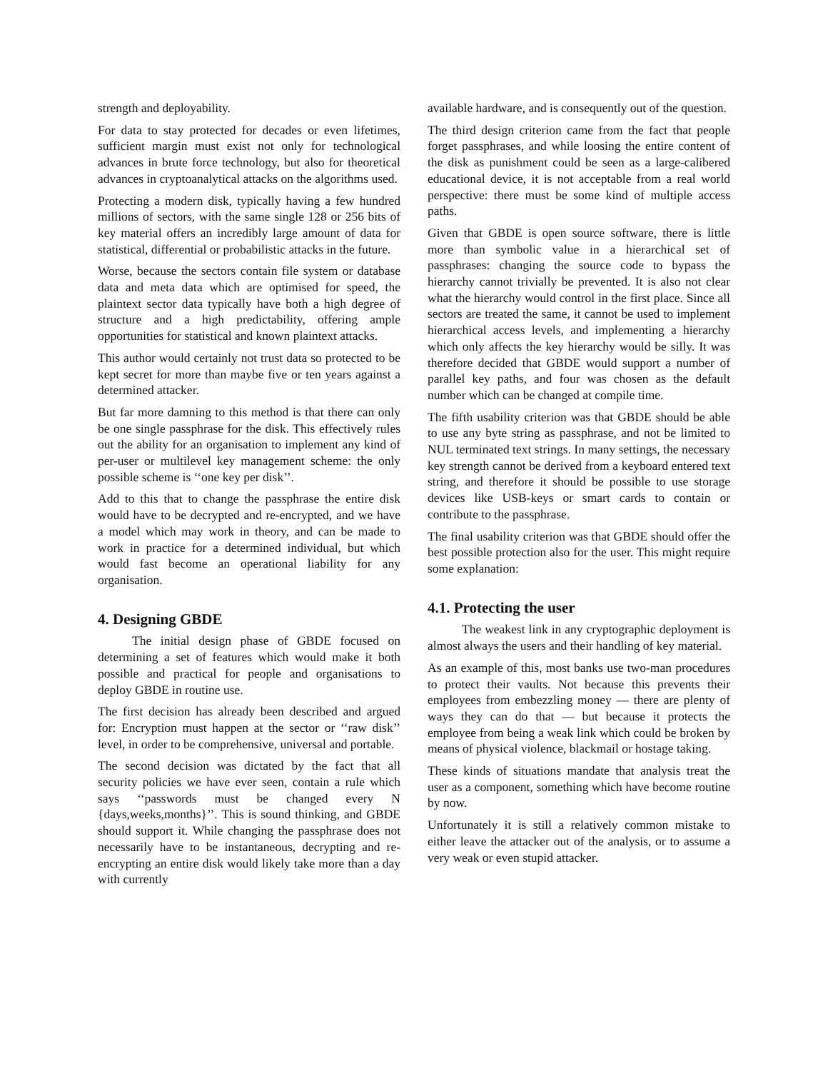strength and deployability.
For data to stay protected for decades or even lifetimes, sufficient margin must exist not only for technological advances in brute force technology, but also for theoretical advances in cryptoanalytical attacks on the algorithms used.
Protecting a modern disk, typically having a few hundred millions of sectors, with the same single 128 or 256 bits of key material offers an incredibly large amount of data for statistical, differential or probabilistic attacks in the future.
Worse, because the sectors contain file system or database data and meta data which are optimised for speed, the plaintext sector data typically have both a high degree of structure and a high predictability, offering ample opportunities for statistical and known plaintext attacks.
This author would certainly not trust data so protected to be kept secret for more than maybe five or ten years against a determined attacker.
But far more damning to this method is that there can only be one single passphrase for the disk. This effectively rules out the ability for an organisation to implement any kind of per-user or multilevel key management scheme: the only possible scheme is ‘‘one key per disk’’.
Add to this that to change the passphrase the entire disk would have to be decrypted and re-encrypted, and we have a model which may work in theory, and can be made to work in practice for a determined individual, but which would fast become an operational liability for any organisation.
4. Designing GBDE
The initial design phase of GBDE focused on determining a set of features which would make it both possible and practical for people and organisations to deploy GBDE in routine use.
The first decision has already been described and argued for: Encryption must happen at the sector or ‘‘raw disk’’ level, in order to be comprehensive, universal and portable.
The second decision was dictated by the fact that all security policies we have ever seen, contain a rule which says ‘‘passwords must be changed every N {days,weeks,months}’’. This is sound thinking, and GBDE should support it. While changing the passphrase does not necessarily have to be instantaneous, decrypting and re-encrypting an entire disk would likely take more than a day with currently
available hardware, and is consequently out of the question.
The third design criterion came from the fact that people forget passphrases, and while loosing the entire content of the disk as punishment could be seen as a large-calibered educational device, it is not acceptable from a real world perspective: there must be some kind of multiple access paths.
Given that GBDE is open source software, there is little more than symbolic value in a hierarchical set of passphrases: changing the source code to bypass the hierarchy cannot trivially be prevented. It is also not clear what the hierarchy would control in the first place. Since all sectors are treated the same, it cannot be used to implement hierarchical access levels, and implementing a hierarchy which only affects the key hierarchy would be silly. It was therefore decided that GBDE would support a number of parallel key paths, and four was chosen as the default number which can be changed at compile time.
The fifth usability criterion was that GBDE should be able to use any byte string as passphrase, and not be limited to NUL terminated text strings. In many settings, the necessary key strength cannot be derived from a keyboard entered text string, and therefore it should be possible to use storage devices like USB-keys or smart cards to contain or contribute to the passphrase.
The final usability criterion was that GBDE should offer the best possible protection also for the user. This might require some explanation:
4.1. Protecting the user
The weakest link in any cryptographic deployment is almost always the users and their handling of key material.
As an example of this, most banks use two-man procedures to protect their vaults. Not because this prevents their employees from embezzling money — there are plenty of ways they can do that — but because it protects the employee from being a weak link which could be broken by means of physical violence, blackmail or hostage taking.
These kinds of situations mandate that analysis treat the user as a component, something which have become routine by now.
Unfortunately it is still a relatively common mistake to either leave the attacker out of the analysis, or to assume a very weak or even stupid attacker.